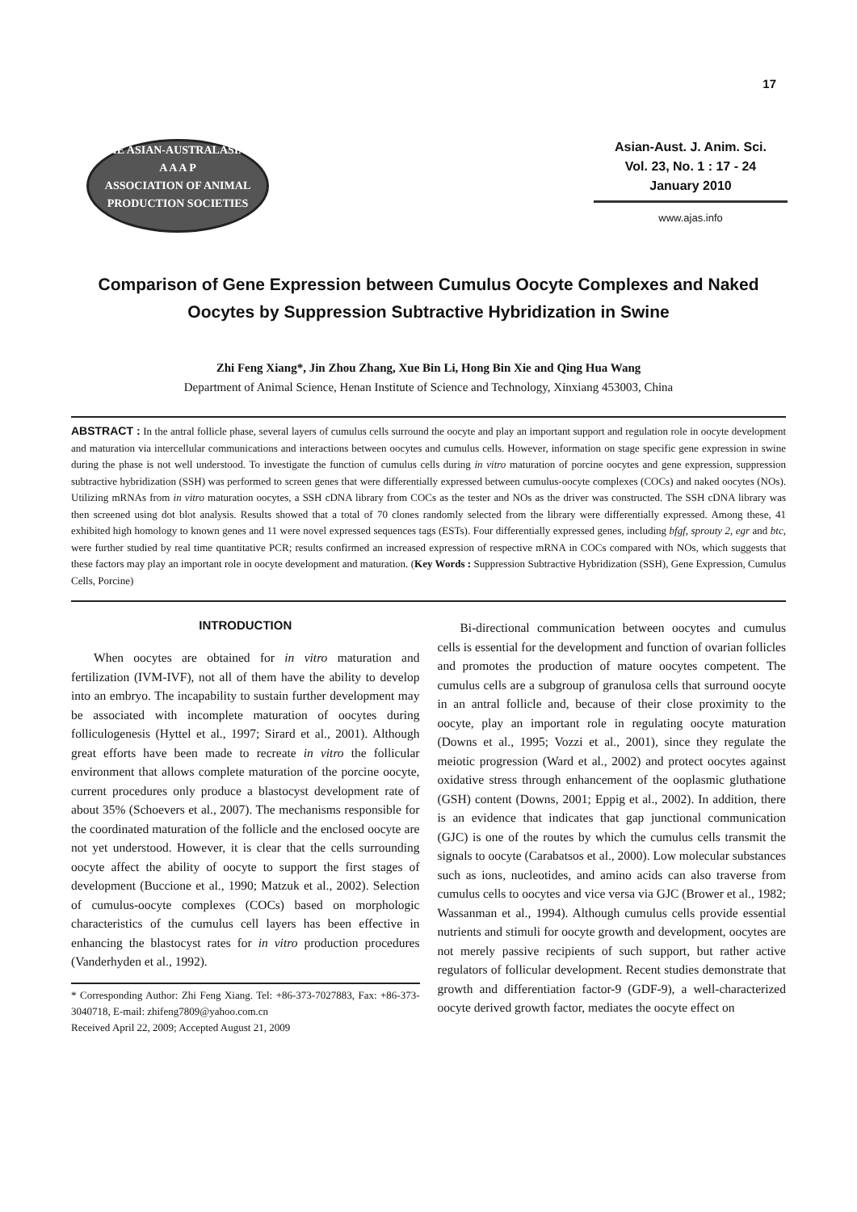17
THE ASIAN-AUSTRALASIAN
A A A P
ASSOCIATION OF ANIMAL PRODUCTION SOCIETIES
Asian-Aust. J. Anim. Sci.
Vol. 23, No. 1 : 17 - 24
January 2010
www.ajas.info
Comparison of Gene Expression between Cumulus Oocyte Complexes and Naked Oocytes by Suppression Subtractive Hybridization in Swine
Zhi Feng Xiang*, Jin Zhou Zhang, Xue Bin Li, Hong Bin Xie and Qing Hua Wang
Department of Animal Science, Henan Institute of Science and Technology, Xinxiang 453003, China
ABSTRACT : In the antral follicle phase, several layers of cumulus cells surround the oocyte and play an important support and regulation role in oocyte development and maturation via intercellular communications and interactions between oocytes and cumulus cells. However, information on stage specific gene expression in swine during the phase is not well understood. To investigate the function of cumulus cells during in vitro maturation of porcine oocytes and gene expression, suppression subtractive hybridization (SSH) was performed to screen genes that were differentially expressed between cumulus-oocyte complexes (COCs) and naked oocytes (NOs). Utilizing mRNAs from in vitro maturation oocytes, a SSH cDNA library from COCs as the tester and NOs as the driver was constructed. The SSH cDNA library was then screened using dot blot analysis. Results showed that a total of 70 clones randomly selected from the library were differentially expressed. Among these, 41 exhibited high homology to known genes and 11 were novel expressed sequences tags (ESTs). Four differentially expressed genes, including bfgf, sprouty 2, egr and btc, were further studied by real time quantitative PCR; results confirmed an increased expression of respective mRNA in COCs compared with NOs, which suggests that these factors may play an important role in oocyte development and maturation. (Key Words : Suppression Subtractive Hybridization (SSH), Gene Expression, Cumulus Cells, Porcine)
INTRODUCTION
When oocytes are obtained for in vitro maturation and fertilization (IVM-IVF), not all of them have the ability to develop into an embryo. The incapability to sustain further development may be associated with incomplete maturation of oocytes during folliculogenesis (Hyttel et al., 1997; Sirard et al., 2001). Although great efforts have been made to recreate in vitro the follicular environment that allows complete maturation of the porcine oocyte, current procedures only produce a blastocyst development rate of about 35% (Schoevers et al., 2007). The mechanisms responsible for the coordinated maturation of the follicle and the enclosed oocyte are not yet understood. However, it is clear that the cells surrounding oocyte affect the ability of oocyte to support the first stages of development (Buccione et al., 1990; Matzuk et al., 2002). Selection of cumulus-oocyte complexes (COCs) based on morphologic characteristics of the cumulus cell layers has been effective in enhancing the blastocyst rates for in vitro production procedures (Vanderhyden et al., 1992).
* Corresponding Author: Zhi Feng Xiang. Tel: +86-373-7027883, Fax: +86-373-3040718, E-mail: zhifeng7809@yahoo.com.cn
Received April 22, 2009; Accepted August 21, 2009
Bi-directional communication between oocytes and cumulus cells is essential for the development and function of ovarian follicles and promotes the production of mature oocytes competent. The cumulus cells are a subgroup of granulosa cells that surround oocyte in an antral follicle and, because of their close proximity to the oocyte, play an important role in regulating oocyte maturation (Downs et al., 1995; Vozzi et al., 2001), since they regulate the meiotic progression (Ward et al., 2002) and protect oocytes against oxidative stress through enhancement of the ooplasmic gluthatione (GSH) content (Downs, 2001; Eppig et al., 2002). In addition, there is an evidence that indicates that gap junctional communication (GJC) is one of the routes by which the cumulus cells transmit the signals to oocyte (Carabatsos et al., 2000). Low molecular substances such as ions, nucleotides, and amino acids can also traverse from cumulus cells to oocytes and vice versa via GJC (Brower et al., 1982; Wassanman et al., 1994). Although cumulus cells provide essential nutrients and stimuli for oocyte growth and development, oocytes are not merely passive recipients of such support, but rather active regulators of follicular development. Recent studies demonstrate that growth and differentiation factor-9 (GDF-9), a well-characterized oocyte derived growth factor, mediates the oocyte effect on